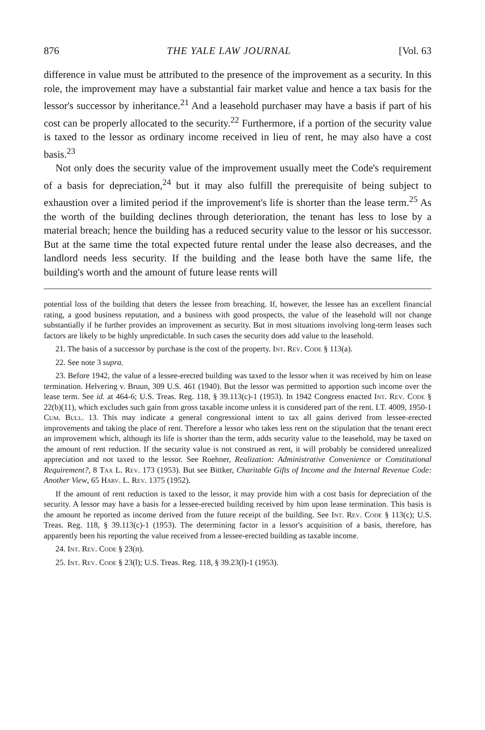876 THE YALE LAW JOURNAL [Vol. 63
difference in value must be attributed to the presence of the improvement as a security. In this role, the improvement may have a substantial fair market value and hence a tax basis for the lessor's successor by inheritance.<sup>21</sup> And a leasehold purchaser may have a basis if part of his cost can be properly allocated to the security.<sup>22</sup> Furthermore, if a portion of the security value is taxed to the lessor as ordinary income received in lieu of rent, he may also have a cost basis.<sup>23</sup>
Not only does the security value of the improvement usually meet the Code's requirement of a basis for depreciation,<sup>24</sup> but it may also fulfill the prerequisite of being subject to exhaustion over a limited period if the improvement's life is shorter than the lease term.<sup>25</sup> As the worth of the building declines through deterioration, the tenant has less to lose by a material breach; hence the building has a reduced security value to the lessor or his successor. But at the same time the total expected future rental under the lease also decreases, and the landlord needs less security. If the building and the lease both have the same life, the building's worth and the amount of future lease rents will
potential loss of the building that deters the lessee from breaching. If, however, the lessee has an excellent financial rating, a good business reputation, and a business with good prospects, the value of the leasehold will not change substantially if he further provides an improvement as security. But in most situations involving long-term leases such factors are likely to be highly unpredictable. In such cases the security does add value to the leasehold.
21. The basis of a successor by purchase is the cost of the property. Int. Rev. Code § 113(a).
22. See note 3 supra.
23. Before 1942, the value of a lessee-erected building was taxed to the lessor when it was received by him on lease termination. Helvering v. Bruun, 309 U.S. 461 (1940). But the lessor was permitted to apportion such income over the lease term. See id. at 464-6; U.S. Treas. Reg. 118, § 39.113(c)-1 (1953). In 1942 Congress enacted Int. Rev. Code § 22(b)(11), which excludes such gain from gross taxable income unless it is considered part of the rent. I.T. 4009, 1950-1 Cum. Bull. 13. This may indicate a general congressional intent to tax all gains derived from lessee-erected improvements and taking the place of rent. Therefore a lessor who takes less rent on the stipulation that the tenant erect an improvement which, although its life is shorter than the term, adds security value to the leasehold, may be taxed on the amount of rent reduction. If the security value is not construed as rent, it will probably be considered unrealized appreciation and not taxed to the lessor. See Roehner, Realization: Administrative Convenience or Constitutional Requirement?, 8 Tax L. Rev. 173 (1953). But see Bittker, Charitable Gifts of Income and the Internal Revenue Code: Another View, 65 Harv. L. Rev. 1375 (1952).
If the amount of rent reduction is taxed to the lessor, it may provide him with a cost basis for depreciation of the security. A lessor may have a basis for a lessee-erected building received by him upon lease termination. This basis is the amount he reported as income derived from the future receipt of the building. See Int. Rev. Code § 113(c); U.S. Treas. Reg. 118, § 39.113(c)-1 (1953). The determining factor in a lessor's acquisition of a basis, therefore, has apparently been his reporting the value received from a lessee-erected building as taxable income.
24. Int. Rev. Code § 23(n).
25. Int. Rev. Code § 23(l); U.S. Treas. Reg. 118, § 39.23(l)-1 (1953).